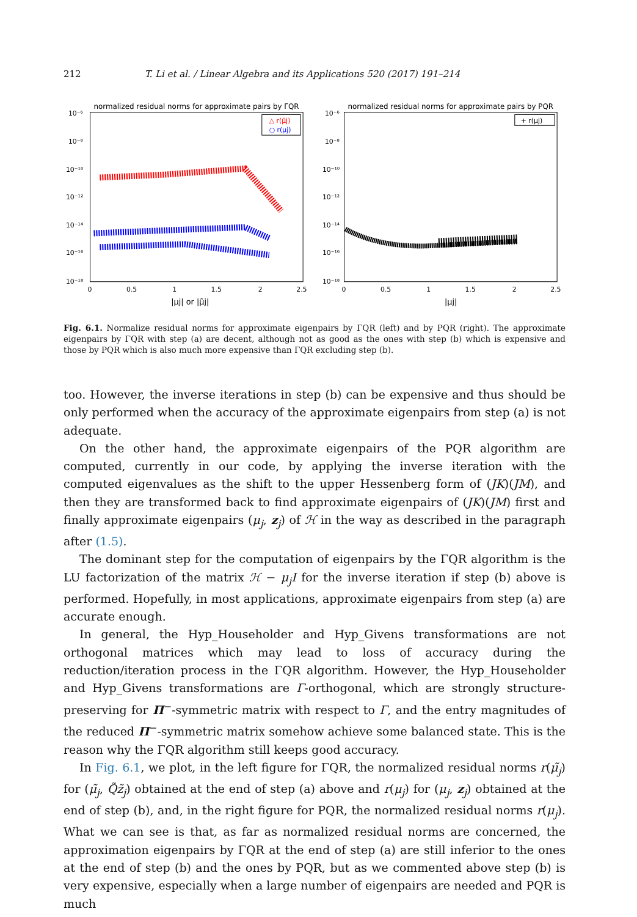212 T. Li et al. / Linear Algebra and its Applications 520 (2017) 191–214
normalized residual norms for approximate pairs by ΓQR
10⁻⁶
10⁻⁸
10⁻¹⁰
10⁻¹²
10⁻¹⁴
10⁻¹⁶
10⁻¹⁸
0
0.5
1
1.5
2
2.5
|μj| or |μ̃j|
△ r(μ̃j)
○ r(μj)
normalized residual norms for approximate pairs by PQR
10⁻⁶
10⁻⁸
10⁻¹⁰
10⁻¹²
10⁻¹⁴
10⁻¹⁶
10⁻¹⁸
0
0.5
1
1.5
2
2.5
|μj|
+ r(μj)
Fig. 6.1. Normalize residual norms for approximate eigenpairs by ΓQR (left) and by PQR (right). The approximate eigenpairs by ΓQR with step (a) are decent, although not as good as the ones with step (b) which is expensive and those by PQR which is also much more expensive than ΓQR excluding step (b).
too. However, the inverse iterations in step (b) can be expensive and thus should be only performed when the accuracy of the approximate eigenpairs from step (a) is not adequate.
On the other hand, the approximate eigenpairs of the PQR algorithm are computed, currently in our code, by applying the inverse iteration with the computed eigenvalues as the shift to the upper Hessenberg form of (JK)(JM), and then they are transformed back to find approximate eigenpairs of (JK)(JM) first and finally approximate eigenpairs (μ<sub>j</sub>, z<sub>j</sub>) of ℋ in the way as described in the paragraph after (1.5).
The dominant step for the computation of eigenpairs by the ΓQR algorithm is the LU factorization of the matrix ℋ − μ<sub>j</sub>I for the inverse iteration if step (b) above is performed. Hopefully, in most applications, approximate eigenpairs from step (a) are accurate enough.
In general, the Hyp_Householder and Hyp_Givens transformations are not orthogonal matrices which may lead to loss of accuracy during the reduction/iteration process in the ΓQR algorithm. However, the Hyp_Householder and Hyp_Givens transformations are Γ-orthogonal, which are strongly structure-preserving for Π<sup>−</sup>-symmetric matrix with respect to Γ, and the entry magnitudes of the reduced Π<sup>−</sup>-symmetric matrix somehow achieve some balanced state. This is the reason why the ΓQR algorithm still keeps good accuracy.
In Fig. 6.1, we plot, in the left figure for ΓQR, the normalized residual norms r(μ̃<sub>j</sub>) for (μ̃<sub>j</sub>, Q̃z̃<sub>j</sub>) obtained at the end of step (a) above and r(μ<sub>j</sub>) for (μ<sub>j</sub>, z<sub>j</sub>) obtained at the end of step (b), and, in the right figure for PQR, the normalized residual norms r(μ<sub>j</sub>). What we can see is that, as far as normalized residual norms are concerned, the approximation eigenpairs by ΓQR at the end of step (a) are still inferior to the ones at the end of step (b) and the ones by PQR, but as we commented above step (b) is very expensive, especially when a large number of eigenpairs are needed and PQR is much